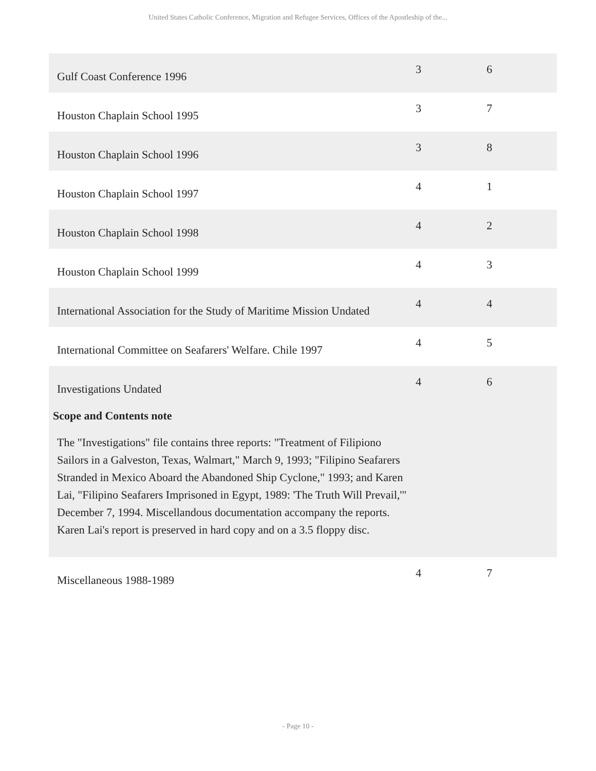United States Catholic Conference, Migration and Refugee Services, Offices of the Apostleship of the...
| Gulf Coast Conference 1996 | 3 | 6 |
| Houston Chaplain School 1995 | 3 | 7 |
| Houston Chaplain School 1996 | 3 | 8 |
| Houston Chaplain School 1997 | 4 | 1 |
| Houston Chaplain School 1998 | 4 | 2 |
| Houston Chaplain School 1999 | 4 | 3 |
| International Association for the Study of Maritime Mission Undated | 4 | 4 |
| International Committee on Seafarers' Welfare. Chile 1997 | 4 | 5 |
| Investigations Undated | 4 | 6 |
| Scope and Contents note The "Investigations" file contains three reports: "Treatment of Filipiono Sailors in a Galveston, Texas, Walmart," March 9, 1993; "Filipino Seafarers Stranded in Mexico Aboard the Abandoned Ship Cyclone," 1993; and Karen Lai, "Filipino Seafarers Imprisoned in Egypt, 1989: 'The Truth Will Prevail,'" December 7, 1994. Miscellandous documentation accompany the reports. Karen Lai's report is preserved in hard copy and on a 3.5 floppy disc. | | |
| Miscellaneous 1988-1989 | 4 | 7 |
- Page 10 -